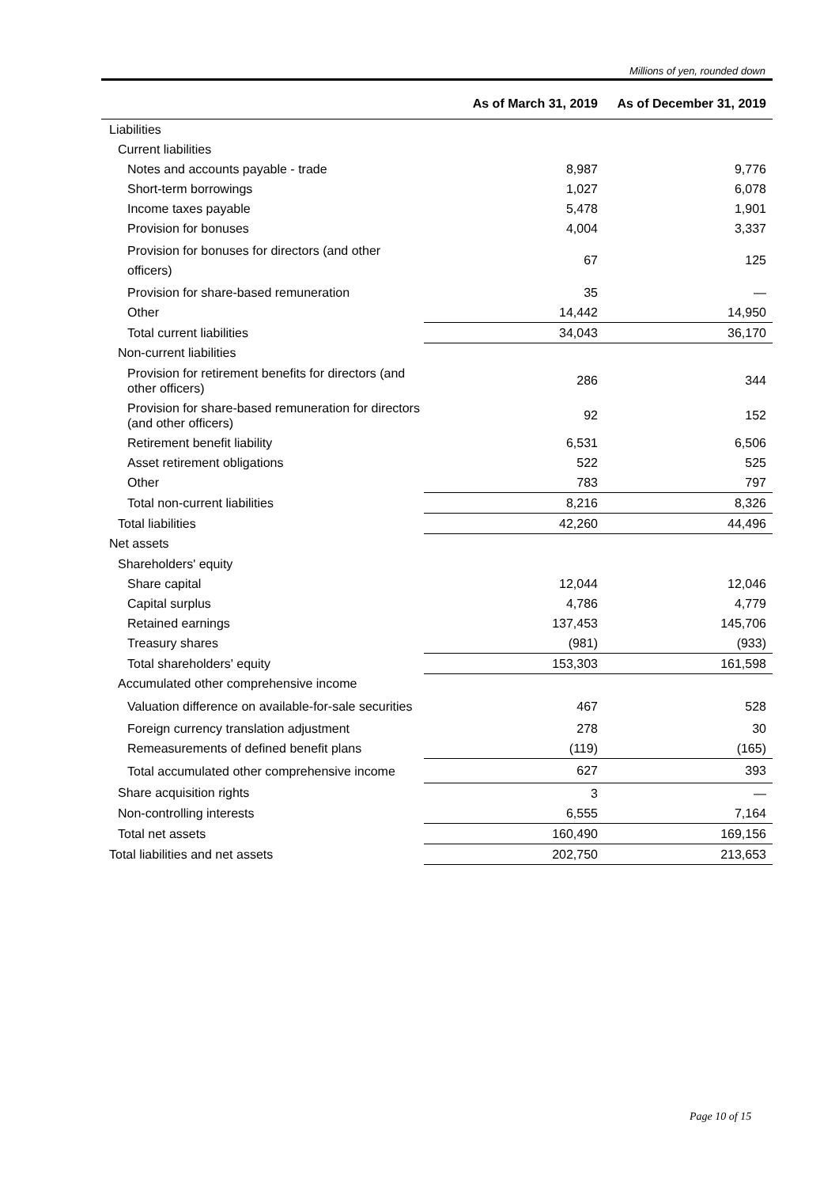Millions of yen, rounded down
| | As of March 31, 2019 | As of December 31, 2019 |
| --- | --- | --- |
| Liabilities | | |
| Current liabilities | | |
| Notes and accounts payable - trade | 8,987 | 9,776 |
| Short-term borrowings | 1,027 | 6,078 |
| Income taxes payable | 5,478 | 1,901 |
| Provision for bonuses | 4,004 | 3,337 |
| Provision for bonuses for directors (and other officers) | 67 | 125 |
| Provision for share-based remuneration | 35 | — |
| Other | 14,442 | 14,950 |
| Total current liabilities | 34,043 | 36,170 |
| Non-current liabilities | | |
| Provision for retirement benefits for directors (and other officers) | 286 | 344 |
| Provision for share-based remuneration for directors (and other officers) | 92 | 152 |
| Retirement benefit liability | 6,531 | 6,506 |
| Asset retirement obligations | 522 | 525 |
| Other | 783 | 797 |
| Total non-current liabilities | 8,216 | 8,326 |
| Total liabilities | 42,260 | 44,496 |
| Net assets | | |
| Shareholders' equity | | |
| Share capital | 12,044 | 12,046 |
| Capital surplus | 4,786 | 4,779 |
| Retained earnings | 137,453 | 145,706 |
| Treasury shares | (981) | (933) |
| Total shareholders' equity | 153,303 | 161,598 |
| Accumulated other comprehensive income | | |
| Valuation difference on available-for-sale securities | 467 | 528 |
| Foreign currency translation adjustment | 278 | 30 |
| Remeasurements of defined benefit plans | (119) | (165) |
| Total accumulated other comprehensive income | 627 | 393 |
| Share acquisition rights | 3 | — |
| Non-controlling interests | 6,555 | 7,164 |
| Total net assets | 160,490 | 169,156 |
| Total liabilities and net assets | 202,750 | 213,653 |
Page 10 of 15